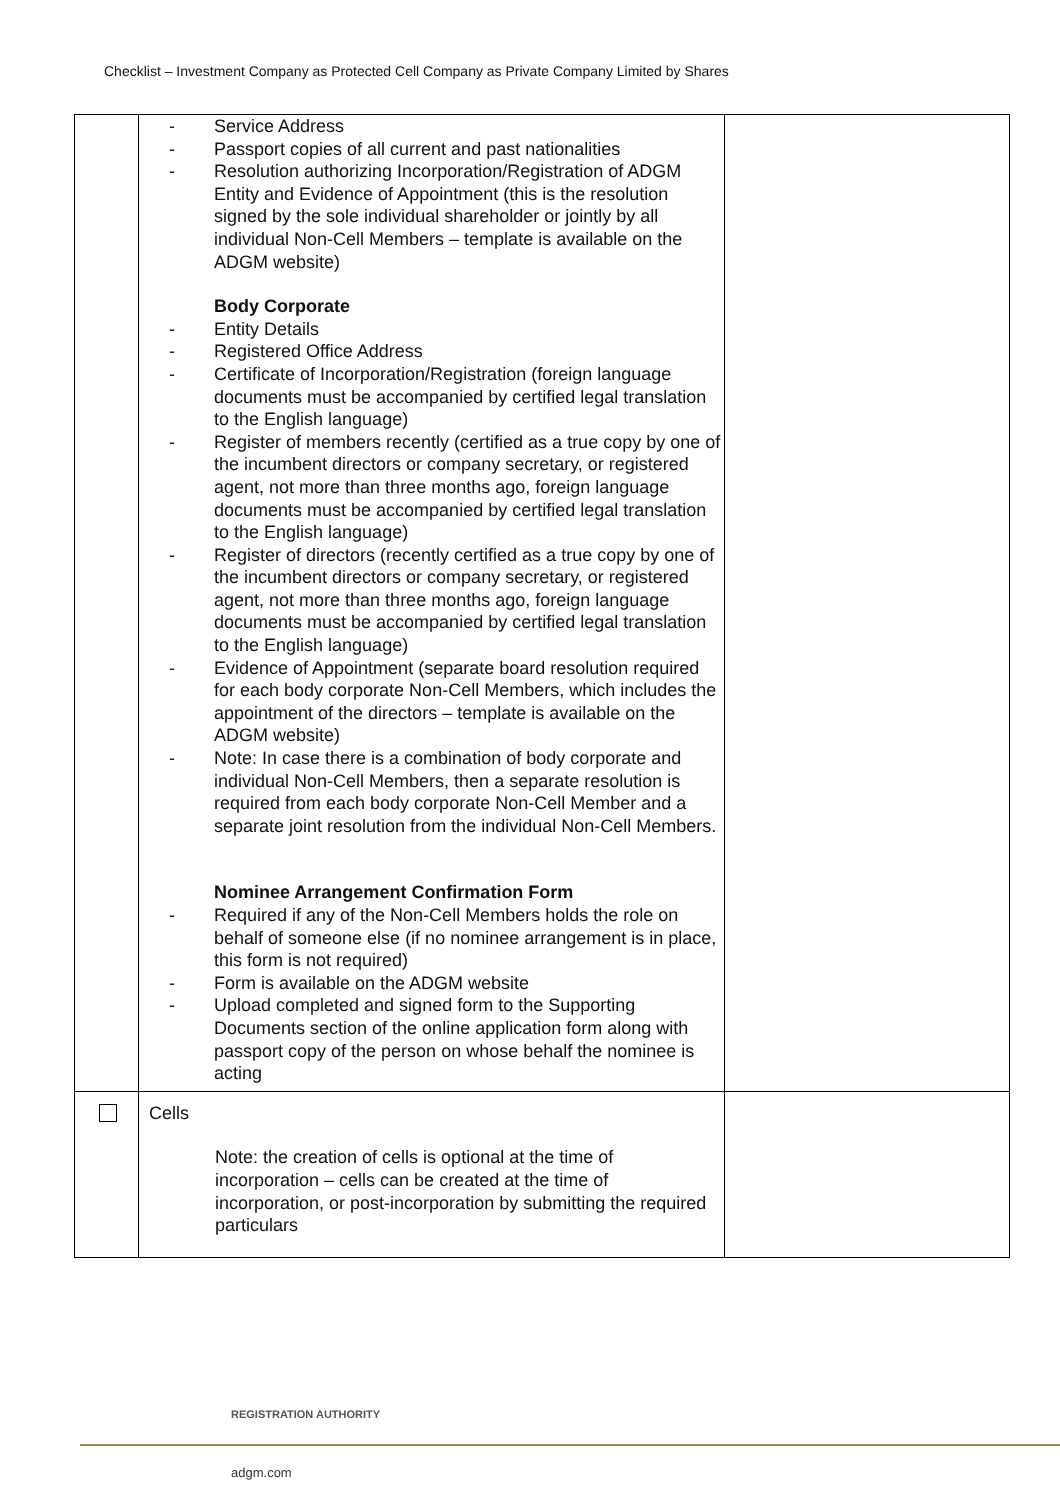Checklist – Investment Company as Protected Cell Company as Private Company Limited by Shares
| | - Service Address - Passport copies of all current and past nationalities - Resolution authorizing Incorporation/Registration of ADGM Entity and Evidence of Appointment (this is the resolution signed by the sole individual shareholder or jointly by all individual Non-Cell Members – template is available on the ADGM website) Body Corporate - Entity Details - Registered Office Address - Certificate of Incorporation/Registration (foreign language documents must be accompanied by certified legal translation to the English language) - Register of members recently (certified as a true copy by one of the incumbent directors or company secretary, or registered agent, not more than three months ago, foreign language documents must be accompanied by certified legal translation to the English language) - Register of directors (recently certified as a true copy by one of the incumbent directors or company secretary, or registered agent, not more than three months ago, foreign language documents must be accompanied by certified legal translation to the English language) - Evidence of Appointment (separate board resolution required for each body corporate Non-Cell Members, which includes the appointment of the directors – template is available on the ADGM website) - Note: In case there is a combination of body corporate and individual Non-Cell Members, then a separate resolution is required from each body corporate Non-Cell Member and a separate joint resolution from the individual Non-Cell Members. Nominee Arrangement Confirmation Form - Required if any of the Non-Cell Members holds the role on behalf of someone else (if no nominee arrangement is in place, this form is not required) - Form is available on the ADGM website - Upload completed and signed form to the Supporting Documents section of the online application form along with passport copy of the person on whose behalf the nominee is acting | |
| | Cells Note: the creation of cells is optional at the time of incorporation – cells can be created at the time of incorporation, or post-incorporation by submitting the required particulars | |
REGISTRATION AUTHORITY
adgm.com